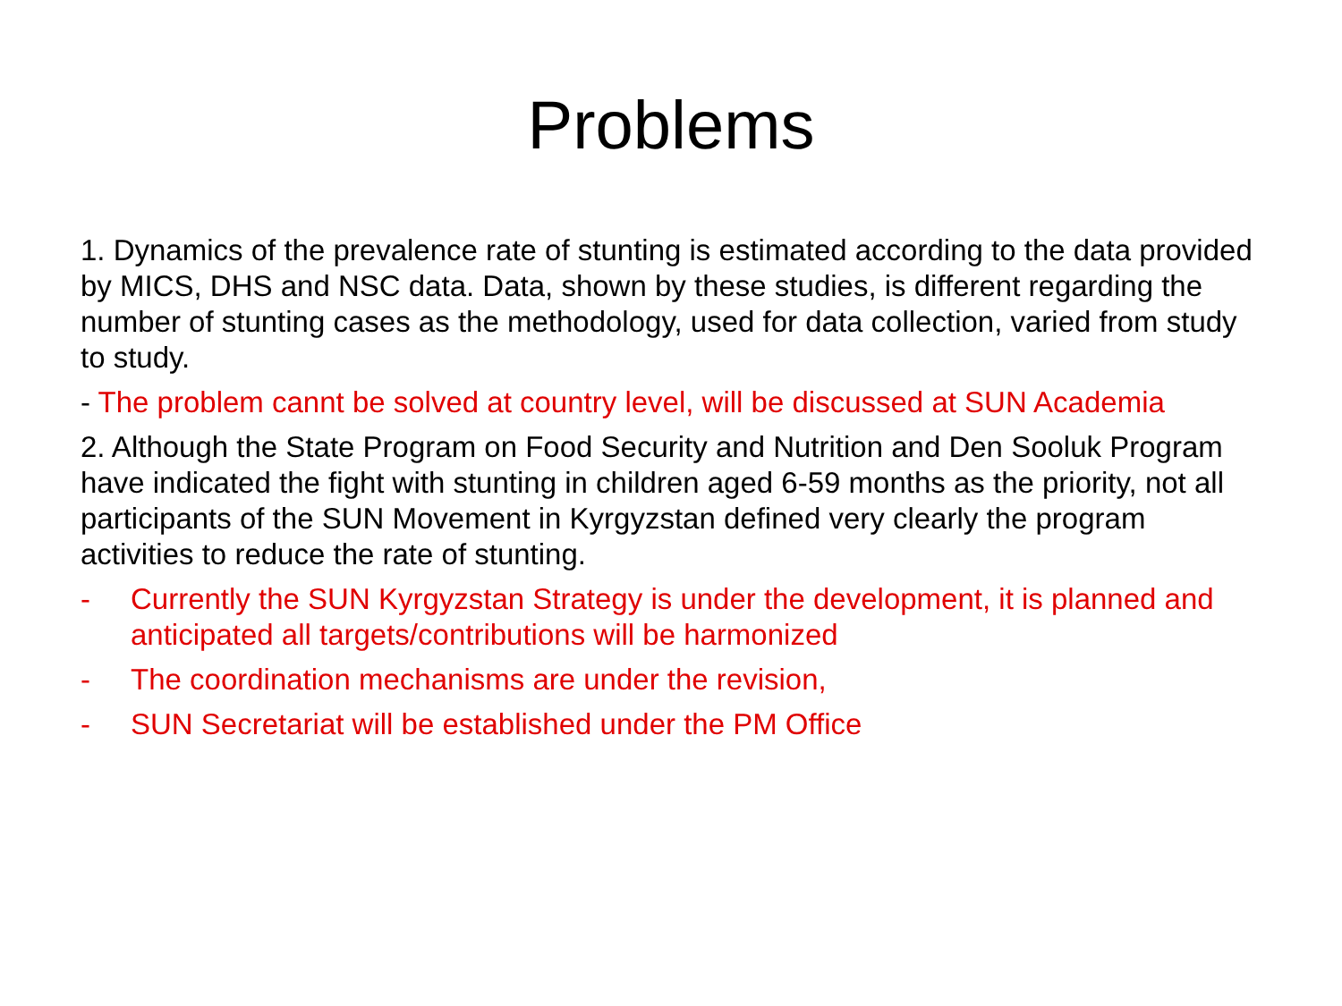Problems
1. Dynamics of the prevalence rate of stunting is estimated according to the data provided by MICS, DHS and NSC data. Data, shown by these studies, is different regarding the number of stunting cases as the methodology, used for data collection, varied from study to study.
- The problem cannt be solved at country level, will be discussed at SUN Academia
2. Although the State Program on Food Security and Nutrition and Den Sooluk Program have indicated the fight with stunting in children aged 6-59 months as the priority, not all participants of the SUN Movement in Kyrgyzstan defined very clearly the program activities to reduce the rate of stunting.
- Currently the SUN Kyrgyzstan Strategy is under the development, it is planned and anticipated all targets/contributions will be harmonized
- The coordination mechanisms are under the revision,
- SUN Secretariat will be established under the PM Office